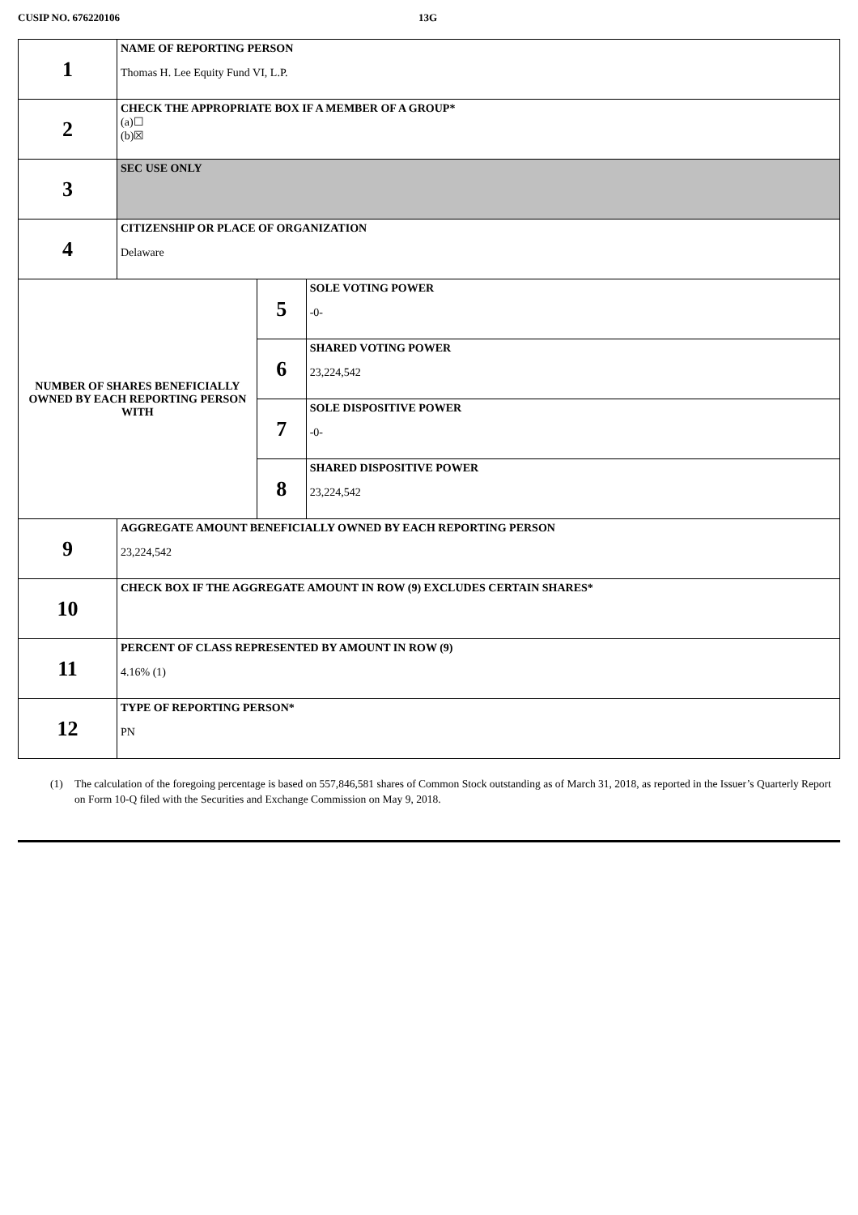CUSIP NO. 676220106 13G
| 1 | NAME OF REPORTING PERSON Thomas H. Lee Equity Fund VI, L.P. | | |
| 2 | CHECK THE APPROPRIATE BOX IF A MEMBER OF A GROUP* (a)☐ (b)☒ | | |
| 3 | SEC USE ONLY | | |
| 4 | CITIZENSHIP OR PLACE OF ORGANIZATION Delaware | | |
| NUMBER OF SHARES BENEFICIALLY OWNED BY EACH REPORTING PERSON WITH | | 5 | SOLE VOTING POWER -0- |
| | | 6 | SHARED VOTING POWER 23,224,542 |
| | | 7 | SOLE DISPOSITIVE POWER -0- |
| | | 8 | SHARED DISPOSITIVE POWER 23,224,542 |
| 9 | AGGREGATE AMOUNT BENEFICIALLY OWNED BY EACH REPORTING PERSON 23,224,542 | | |
| 10 | CHECK BOX IF THE AGGREGATE AMOUNT IN ROW (9) EXCLUDES CERTAIN SHARES* | | |
| 11 | PERCENT OF CLASS REPRESENTED BY AMOUNT IN ROW (9) 4.16% (1) | | |
| 12 | TYPE OF REPORTING PERSON* PN | | |
(1) The calculation of the foregoing percentage is based on 557,846,581 shares of Common Stock outstanding as of March 31, 2018, as reported in the Issuer’s Quarterly Report on Form 10-Q filed with the Securities and Exchange Commission on May 9, 2018.